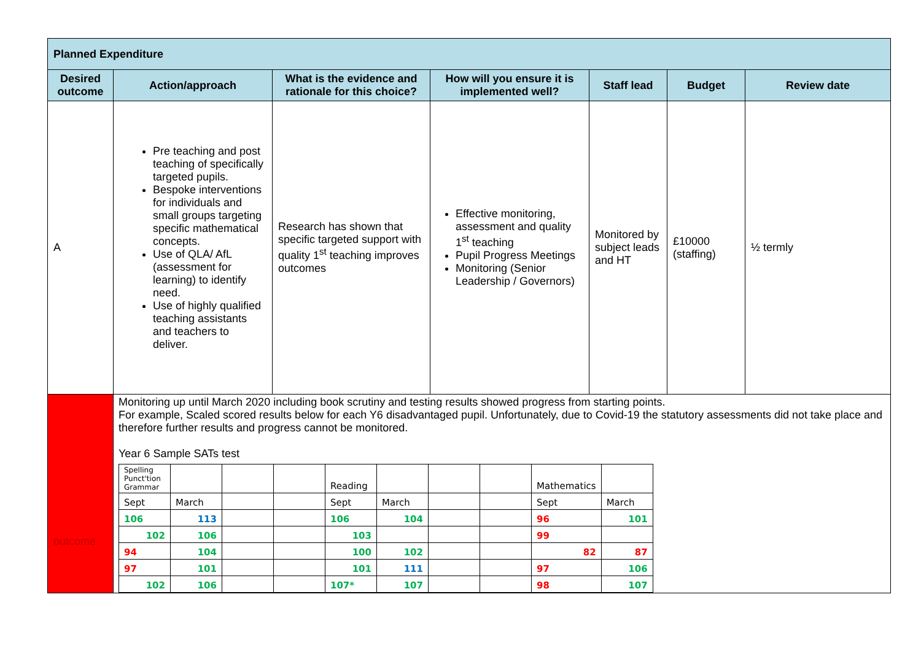| Planned Expenditure | | | | | | |
| Desired outcome | Action/approach | What is the evidence and rationale for this choice? | How will you ensure it is implemented well? | Staff lead | Budget | Review date |
| A | Pre teaching and post teaching of specifically targeted pupils. Bespoke interventions for individuals and small groups targeting specific mathematical concepts. Use of QLA/ AfL (assessment for learning) to identify need. Use of highly qualified teaching assistants and teachers to deliver. | Research has shown that specific targeted support with quality 1<sup>st</sup> teaching improves outcomes | Effective monitoring, assessment and quality 1<sup>st</sup> teaching Pupil Progress Meetings Monitoring (Senior Leadership / Governors) | Monitored by subject leads and HT | £10000 (staffing) | ½ termly |
| outcome | Monitoring up until March 2020 including book scrutiny and testing results showed progress from starting points. For example, Scaled scored results below for each Y6 disadvantaged pupil. Unfortunately, due to Covid-19 the statutory assessments did not take place and therefore further results and progress cannot be monitored. Year 6 Sample SATs test / Spelling Punct'tion Grammar / / / / Reading / / / / Mathematics / / / Sept / March / / / Sept / March / / / Sept / March / / 106 / 113 / / / 106 / 104 / / / 96 / 101 / / 102 / 106 / / / 103 / / / / 99 / / / 94 / 104 / / / 100 / 102 / / / 82 / 87 / / 97 / 101 / / / 101 / 111 / / / 97 / 106 / / 102 / 106 / / / 107* / 107 / / / 98 / 107 / | | | | | |